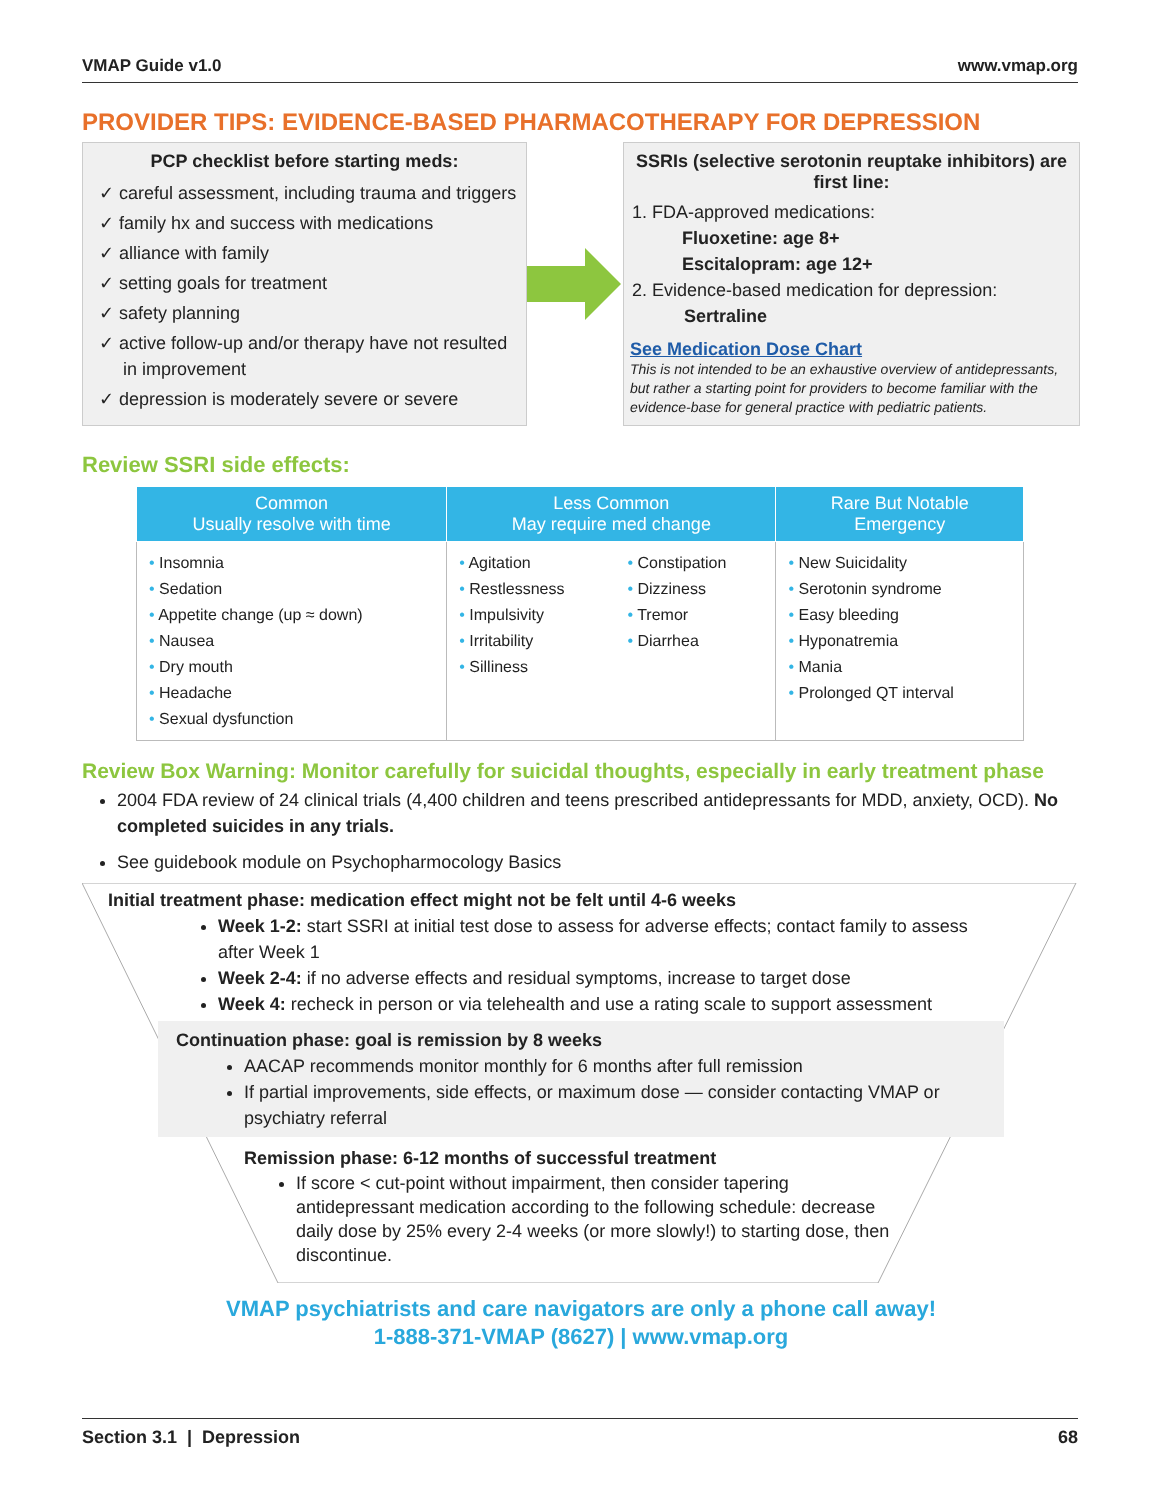VMAP Guide v1.0 www.vmap.org
PROVIDER TIPS: EVIDENCE-BASED PHARMACOTHERAPY FOR DEPRESSION
PCP checklist before starting meds:
✓ careful assessment, including trauma and triggers
✓ family hx and success with medications
✓ alliance with family
✓ setting goals for treatment
✓ safety planning
✓ active follow-up and/or therapy have not resulted in improvement
✓ depression is moderately severe or severe
SSRIs (selective serotonin reuptake inhibitors) are first line:
1. FDA-approved medications:
Fluoxetine: age 8+
Escitalopram: age 12+
2. Evidence-based medication for depression:
Sertraline
See Medication Dose Chart
This is not intended to be an exhaustive overview of antidepressants, but rather a starting point for providers to become familiar with the evidence-base for general practice with pediatric patients.
Review SSRI side effects:
| Common Usually resolve with time | Less Common May require med change | | Rare But Notable Emergency |
| --- | --- | --- | --- |
| • Insomnia • Sedation • Appetite change (up ≈ down) • Nausea • Dry mouth • Headache • Sexual dysfunction | • Agitation • Restlessness • Impulsivity • Irritability • Silliness | • Constipation • Dizziness • Tremor • Diarrhea | • New Suicidality • Serotonin syndrome • Easy bleeding • Hyponatremia • Mania • Prolonged QT interval |
Review Box Warning: Monitor carefully for suicidal thoughts, especially in early treatment phase
2004 FDA review of 24 clinical trials (4,400 children and teens prescribed antidepressants for MDD, anxiety, OCD). No completed suicides in any trials.
See guidebook module on Psychopharmocology Basics
Initial treatment phase: medication effect might not be felt until 4-6 weeks
Week 1-2: start SSRI at initial test dose to assess for adverse effects; contact family to assess after Week 1
Week 2-4: if no adverse effects and residual symptoms, increase to target dose
Week 4: recheck in person or via telehealth and use a rating scale to support assessment
Continuation phase: goal is remission by 8 weeks
AACAP recommends monitor monthly for 6 months after full remission
If partial improvements, side effects, or maximum dose — consider contacting VMAP or psychiatry referral
Remission phase: 6-12 months of successful treatment
If score < cut-point without impairment, then consider tapering antidepressant medication according to the following schedule: decrease daily dose by 25% every 2-4 weeks (or more slowly!) to starting dose, then discontinue.
VMAP psychiatrists and care navigators are only a phone call away!
1-888-371-VMAP (8627) | www.vmap.org
Section 3.1 | Depression 68